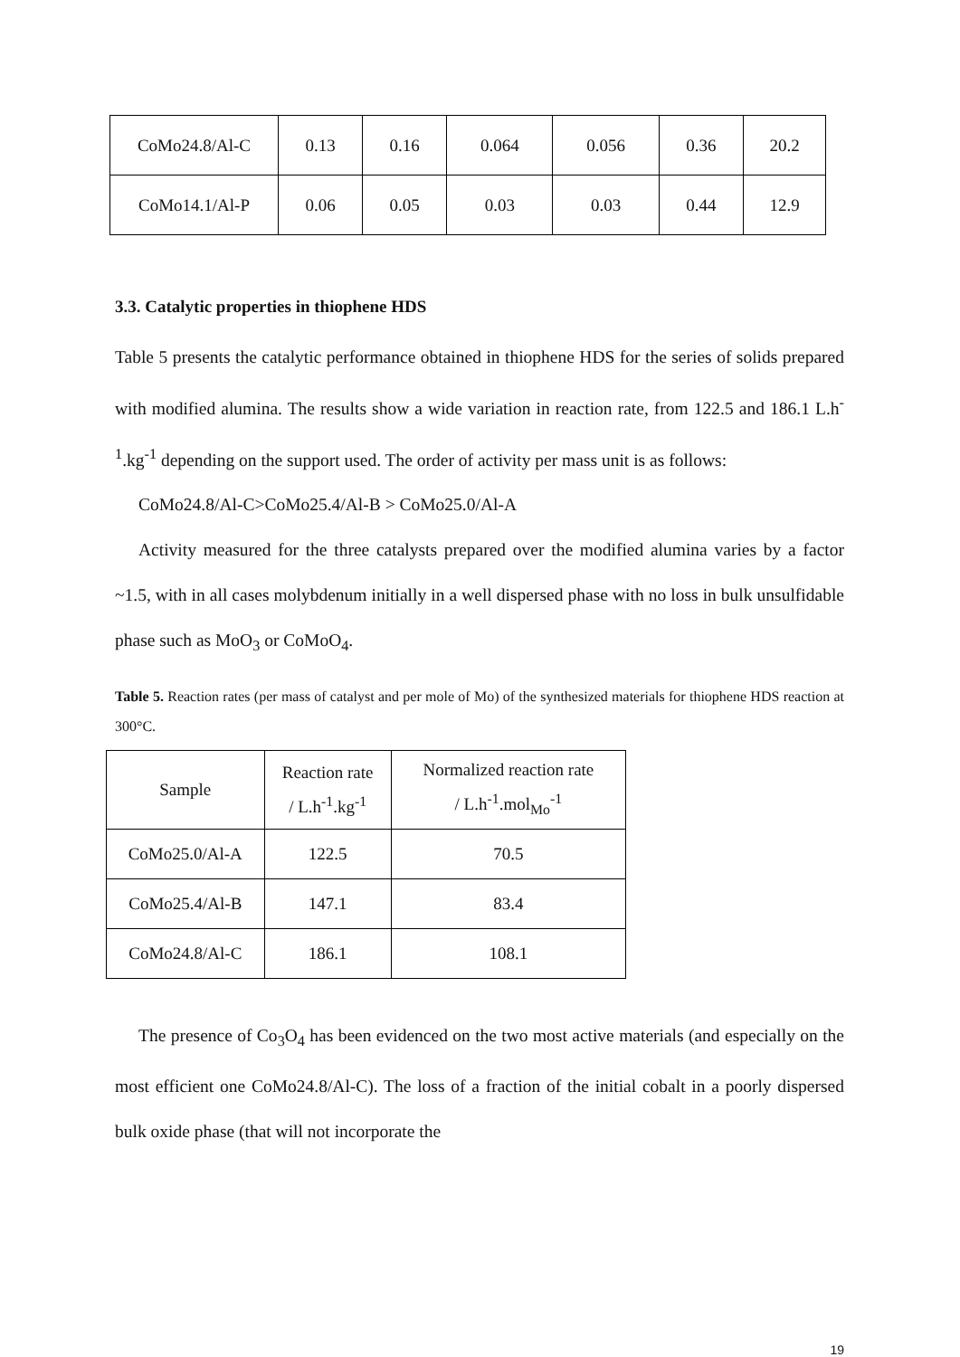| CoMo24.8/Al-C | 0.13 | 0.16 | 0.064 | 0.056 | 0.36 | 20.2 |
| CoMo14.1/Al-P | 0.06 | 0.05 | 0.03 | 0.03 | 0.44 | 12.9 |
3.3. Catalytic properties in thiophene HDS
Table 5 presents the catalytic performance obtained in thiophene HDS for the series of solids prepared with modified alumina. The results show a wide variation in reaction rate, from 122.5 and 186.1 L.h<sup>-1</sup>.kg<sup>-1</sup> depending on the support used. The order of activity per mass unit is as follows:
CoMo24.8/Al-C>CoMo25.4/Al-B > CoMo25.0/Al-A
Activity measured for the three catalysts prepared over the modified alumina varies by a factor ~1.5, with in all cases molybdenum initially in a well dispersed phase with no loss in bulk unsulfidable phase such as MoO<sub>3</sub> or CoMoO<sub>4</sub>.
Table 5. Reaction rates (per mass of catalyst and per mole of Mo) of the synthesized materials for thiophene HDS reaction at 300°C.
| Sample | Reaction rate / L.h<sup>-1</sup>.kg<sup>-1</sup> | Normalized reaction rate / L.h<sup>-1</sup>.mol<sub>Mo</sub><sup>-1</sup> |
| --- | --- | --- |
| CoMo25.0/Al-A | 122.5 | 70.5 |
| CoMo25.4/Al-B | 147.1 | 83.4 |
| CoMo24.8/Al-C | 186.1 | 108.1 |
The presence of Co<sub>3</sub>O<sub>4</sub> has been evidenced on the two most active materials (and especially on the most efficient one CoMo24.8/Al-C). The loss of a fraction of the initial cobalt in a poorly dispersed bulk oxide phase (that will not incorporate the
19